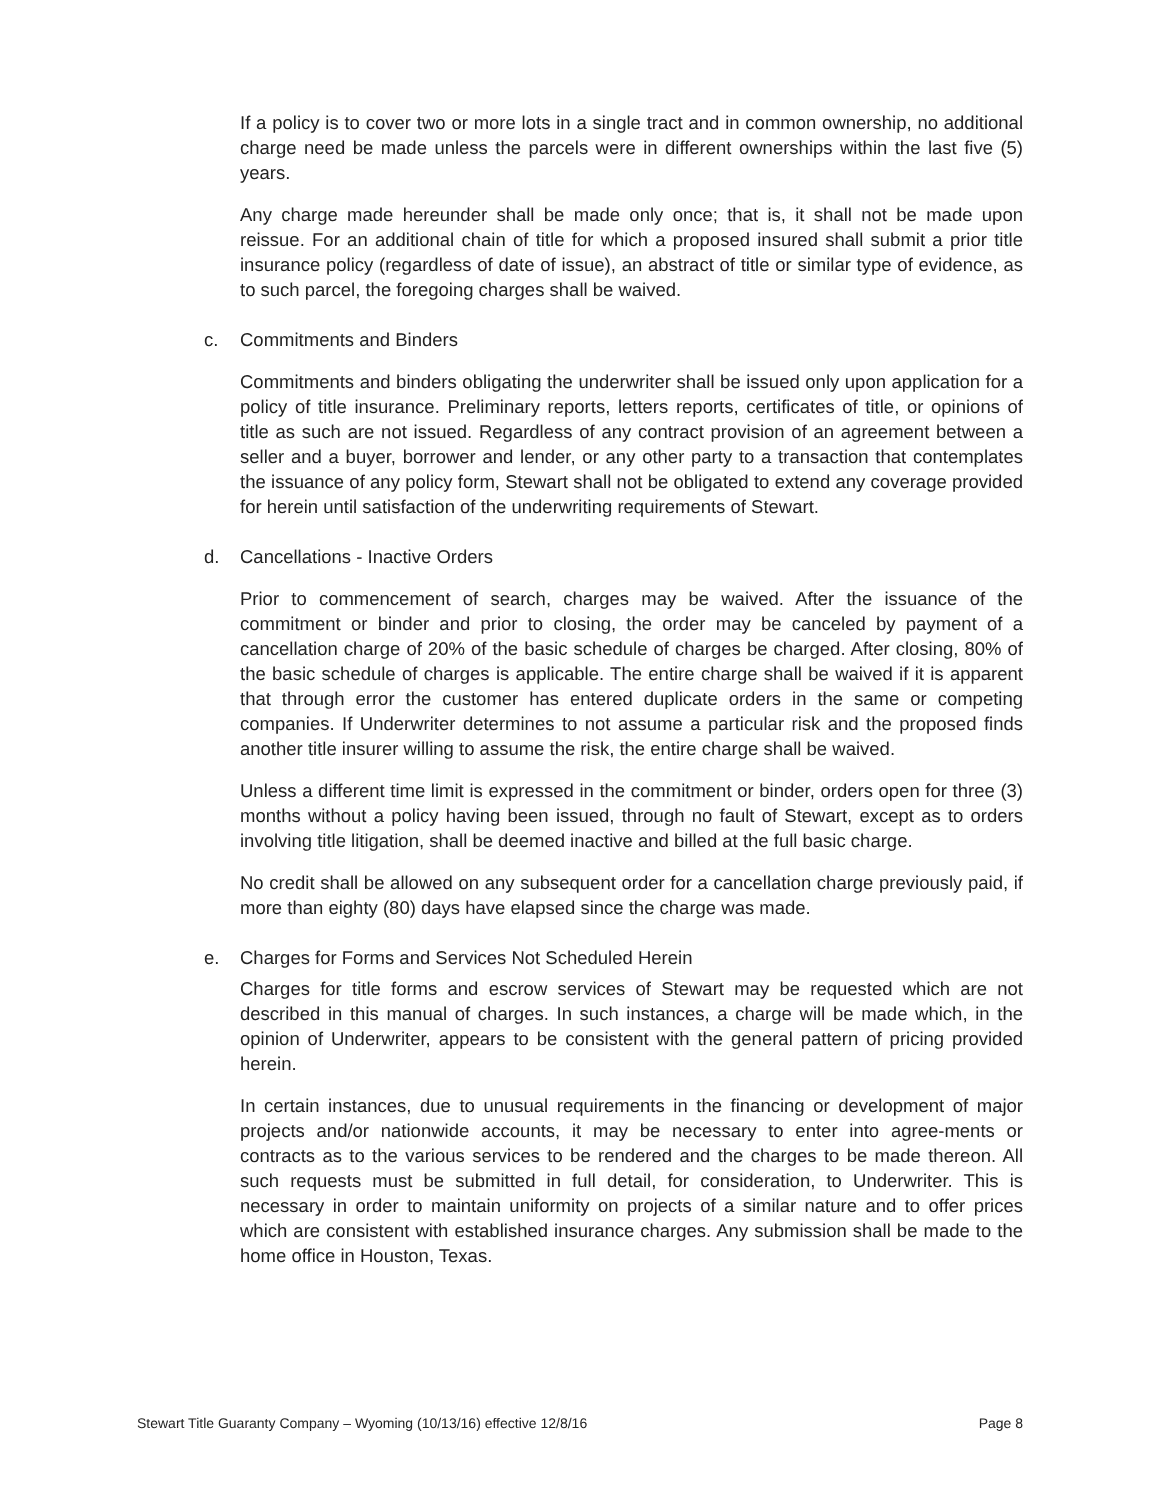If a policy is to cover two or more lots in a single tract and in common ownership, no additional charge need be made unless the parcels were in different ownerships within the last five (5) years.
Any charge made hereunder shall be made only once; that is, it shall not be made upon reissue. For an additional chain of title for which a proposed insured shall submit a prior title insurance policy (regardless of date of issue), an abstract of title or similar type of evidence, as to such parcel, the foregoing charges shall be waived.
c. Commitments and Binders
Commitments and binders obligating the underwriter shall be issued only upon application for a policy of title insurance. Preliminary reports, letters reports, certificates of title, or opinions of title as such are not issued. Regardless of any contract provision of an agreement between a seller and a buyer, borrower and lender, or any other party to a transaction that contemplates the issuance of any policy form, Stewart shall not be obligated to extend any coverage provided for herein until satisfaction of the underwriting requirements of Stewart.
d. Cancellations - Inactive Orders
Prior to commencement of search, charges may be waived. After the issuance of the commitment or binder and prior to closing, the order may be canceled by payment of a cancellation charge of 20% of the basic schedule of charges be charged. After closing, 80% of the basic schedule of charges is applicable. The entire charge shall be waived if it is apparent that through error the customer has entered duplicate orders in the same or competing companies. If Underwriter determines to not assume a particular risk and the proposed finds another title insurer willing to assume the risk, the entire charge shall be waived.
Unless a different time limit is expressed in the commitment or binder, orders open for three (3) months without a policy having been issued, through no fault of Stewart, except as to orders involving title litigation, shall be deemed inactive and billed at the full basic charge.
No credit shall be allowed on any subsequent order for a cancellation charge previously paid, if more than eighty (80) days have elapsed since the charge was made.
e. Charges for Forms and Services Not Scheduled Herein
Charges for title forms and escrow services of Stewart may be requested which are not described in this manual of charges. In such instances, a charge will be made which, in the opinion of Underwriter, appears to be consistent with the general pattern of pricing provided herein.
In certain instances, due to unusual requirements in the financing or development of major projects and/or nationwide accounts, it may be necessary to enter into agree-ments or contracts as to the various services to be rendered and the charges to be made thereon. All such requests must be submitted in full detail, for consideration, to Underwriter. This is necessary in order to maintain uniformity on projects of a similar nature and to offer prices which are consistent with established insurance charges. Any submission shall be made to the home office in Houston, Texas.
Stewart Title Guaranty Company – Wyoming (10/13/16) effective 12/8/16 Page 8